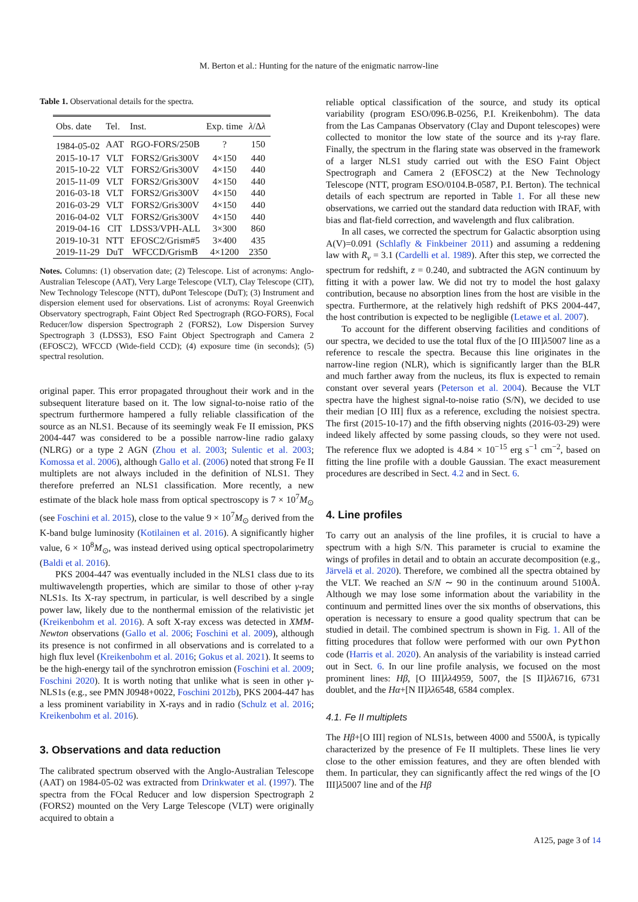M. Berton et al.: Hunting for the nature of the enigmatic narrow-line
Table 1. Observational details for the spectra.
| Obs. date | Tel. | Inst. | Exp. time | λ /Δ λ |
| --- | --- | --- | --- | --- |
| 1984-05-02 | AAT | RGO-FORS/250B | ? | 150 |
| 2015-10-17 | VLT | FORS2/Gris300V | 4×150 | 440 |
| 2015-10-22 | VLT | FORS2/Gris300V | 4×150 | 440 |
| 2015-11-09 | VLT | FORS2/Gris300V | 4×150 | 440 |
| 2016-03-18 | VLT | FORS2/Gris300V | 4×150 | 440 |
| 2016-03-29 | VLT | FORS2/Gris300V | 4×150 | 440 |
| 2016-04-02 | VLT | FORS2/Gris300V | 4×150 | 440 |
| 2019-04-16 | ClT | LDSS3/VPH-ALL | 3×300 | 860 |
| 2019-10-31 | NTT | EFOSC2/Grism#5 | 3×400 | 435 |
| 2019-11-29 | DuT | WFCCD/GrismB | 4×1200 | 2350 |
Notes. Columns: (1) observation date; (2) Telescope. List of acronyms: Anglo-Australian Telescope (AAT), Very Large Telescope (VLT), Clay Telescope (ClT), New Technology Telescope (NTT), duPont Telescope (DuT); (3) Instrument and dispersion element used for observations. List of acronyms: Royal Greenwich Observatory spectrograph, Faint Object Red Spectrograph (RGO-FORS), Focal Reducer/low dispersion Spectrograph 2 (FORS2), Low Dispersion Survey Spectrograph 3 (LDSS3), ESO Faint Object Spectrograph and Camera 2 (EFOSC2), WFCCD (Wide-field CCD); (4) exposure time (in seconds); (5) spectral resolution.
original paper. This error propagated throughout their work and in the subsequent literature based on it. The low signal-to-noise ratio of the spectrum furthermore hampered a fully reliable classification of the source as an NLS1. Because of its seemingly weak Fe II emission, PKS 2004-447 was considered to be a possible narrow-line radio galaxy (NLRG) or a type 2 AGN (Zhou et al. 2003; Sulentic et al. 2003; Komossa et al. 2006), although Gallo et al. (2006) noted that strong Fe II multiplets are not always included in the definition of NLS1. They therefore preferred an NLS1 classification. More recently, a new estimate of the black hole mass from optical spectroscopy is 7 × 10<sup>7</sup>M<sub>⊙</sub> (see Foschini et al. 2015), close to the value 9 × 10<sup>7</sup>M<sub>⊙</sub> derived from the K-band bulge luminosity (Kotilainen et al. 2016). A significantly higher value, 6 × 10<sup>8</sup>M<sub>⊙</sub>, was instead derived using optical spectropolarimetry (Baldi et al. 2016).
PKS 2004-447 was eventually included in the NLS1 class due to its multiwavelength properties, which are similar to those of other γ-ray NLS1s. Its X-ray spectrum, in particular, is well described by a single power law, likely due to the nonthermal emission of the relativistic jet (Kreikenbohm et al. 2016). A soft X-ray excess was detected in XMM-Newton observations (Gallo et al. 2006; Foschini et al. 2009), although its presence is not confirmed in all observations and is correlated to a high flux level (Kreikenbohm et al. 2016; Gokus et al. 2021). It seems to be the high-energy tail of the synchrotron emission (Foschini et al. 2009; Foschini 2020). It is worth noting that unlike what is seen in other γ-NLS1s (e.g., see PMN J0948+0022, Foschini 2012b), PKS 2004-447 has a less prominent variability in X-rays and in radio (Schulz et al. 2016; Kreikenbohm et al. 2016).
3. Observations and data reduction
The calibrated spectrum observed with the Anglo-Australian Telescope (AAT) on 1984-05-02 was extracted from Drinkwater et al. (1997). The spectra from the FOcal Reducer and low dispersion Spectrograph 2 (FORS2) mounted on the Very Large Telescope (VLT) were originally acquired to obtain a
reliable optical classification of the source, and study its optical variability (program ESO/096.B-0256, P.I. Kreikenbohm). The data from the Las Campanas Observatory (Clay and Dupont telescopes) were collected to monitor the low state of the source and its γ-ray flare. Finally, the spectrum in the flaring state was observed in the framework of a larger NLS1 study carried out with the ESO Faint Object Spectrograph and Camera 2 (EFOSC2) at the New Technology Telescope (NTT, program ESO/0104.B-0587, P.I. Berton). The technical details of each spectrum are reported in Table 1. For all these new observations, we carried out the standard data reduction with IRAF, with bias and flat-field correction, and wavelength and flux calibration.
In all cases, we corrected the spectrum for Galactic absorption using A(V)=0.091 (Schlafly & Finkbeiner 2011) and assuming a reddening law with R<sub>v</sub> = 3.1 (Cardelli et al. 1989). After this step, we corrected the spectrum for redshift, z = 0.240, and subtracted the AGN continuum by fitting it with a power law. We did not try to model the host galaxy contribution, because no absorption lines from the host are visible in the spectra. Furthermore, at the relatively high redshift of PKS 2004-447, the host contribution is expected to be negligible (Letawe et al. 2007).
To account for the different observing facilities and conditions of our spectra, we decided to use the total flux of the [O III]λ5007 line as a reference to rescale the spectra. Because this line originates in the narrow-line region (NLR), which is significantly larger than the BLR and much farther away from the nucleus, its flux is expected to remain constant over several years (Peterson et al. 2004). Because the VLT spectra have the highest signal-to-noise ratio (S/N), we decided to use their median [O III] flux as a reference, excluding the noisiest spectra. The first (2015-10-17) and the fifth observing nights (2016-03-29) were indeed likely affected by some passing clouds, so they were not used. The reference flux we adopted is 4.84 × 10<sup>−15</sup> erg s<sup>−1</sup> cm<sup>−2</sup>, based on fitting the line profile with a double Gaussian. The exact measurement procedures are described in Sect. 4.2 and in Sect. 6.
4. Line profiles
To carry out an analysis of the line profiles, it is crucial to have a spectrum with a high S/N. This parameter is crucial to examine the wings of profiles in detail and to obtain an accurate decomposition (e.g., Järvelä et al. 2020). Therefore, we combined all the spectra obtained by the VLT. We reached an S/N ∼ 90 in the continuum around 5100Å. Although we may lose some information about the variability in the continuum and permitted lines over the six months of observations, this operation is necessary to ensure a good quality spectrum that can be studied in detail. The combined spectrum is shown in Fig. 1. All of the fitting procedures that follow were performed with our own Python code (Harris et al. 2020). An analysis of the variability is instead carried out in Sect. 6. In our line profile analysis, we focused on the most prominent lines: Hβ, [O III]λλ4959, 5007, the [S II]λλ6716, 6731 doublet, and the Hα+[N II]λλ6548, 6584 complex.
4.1. Fe II multiplets
The Hβ+[O III] region of NLS1s, between 4000 and 5500Å, is typically characterized by the presence of Fe II multiplets. These lines lie very close to the other emission features, and they are often blended with them. In particular, they can significantly affect the red wings of the [O III]λ5007 line and of the Hβ
A125, page 3 of 14